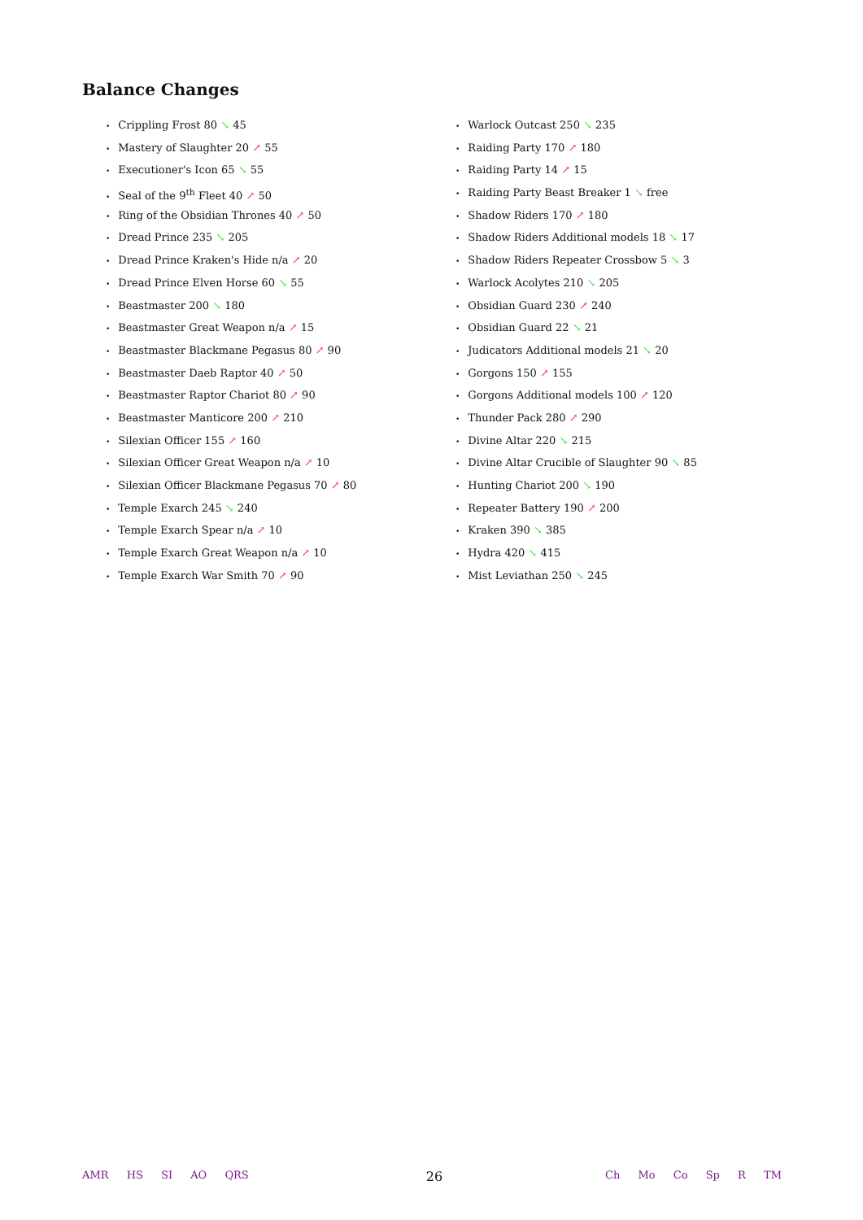Balance Changes
Crippling Frost 80 ↘ 45
Mastery of Slaughter 20 ↗ 55
Executioner's Icon 65 ↘ 55
Seal of the 9<sup>th</sup> Fleet 40 ↗ 50
Ring of the Obsidian Thrones 40 ↗ 50
Dread Prince 235 ↘ 205
Dread Prince Kraken's Hide n/a ↗ 20
Dread Prince Elven Horse 60 ↘ 55
Beastmaster 200 ↘ 180
Beastmaster Great Weapon n/a ↗ 15
Beastmaster Blackmane Pegasus 80 ↗ 90
Beastmaster Daeb Raptor 40 ↗ 50
Beastmaster Raptor Chariot 80 ↗ 90
Beastmaster Manticore 200 ↗ 210
Silexian Officer 155 ↗ 160
Silexian Officer Great Weapon n/a ↗ 10
Silexian Officer Blackmane Pegasus 70 ↗ 80
Temple Exarch 245 ↘ 240
Temple Exarch Spear n/a ↗ 10
Temple Exarch Great Weapon n/a ↗ 10
Temple Exarch War Smith 70 ↗ 90
Warlock Outcast 250 ↘ 235
Raiding Party 170 ↗ 180
Raiding Party 14 ↗ 15
Raiding Party Beast Breaker 1 ↘ free
Shadow Riders 170 ↗ 180
Shadow Riders Additional models 18 ↘ 17
Shadow Riders Repeater Crossbow 5 ↘ 3
Warlock Acolytes 210 ↘ 205
Obsidian Guard 230 ↗ 240
Obsidian Guard 22 ↘ 21
Judicators Additional models 21 ↘ 20
Gorgons 150 ↗ 155
Gorgons Additional models 100 ↗ 120
Thunder Pack 280 ↗ 290
Divine Altar 220 ↘ 215
Divine Altar Crucible of Slaughter 90 ↘ 85
Hunting Chariot 200 ↘ 190
Repeater Battery 190 ↗ 200
Kraken 390 ↘ 385
Hydra 420 ↘ 415
Mist Leviathan 250 ↘ 245
AMR HS SI AO QRS
26
Ch Mo Co Sp R TM